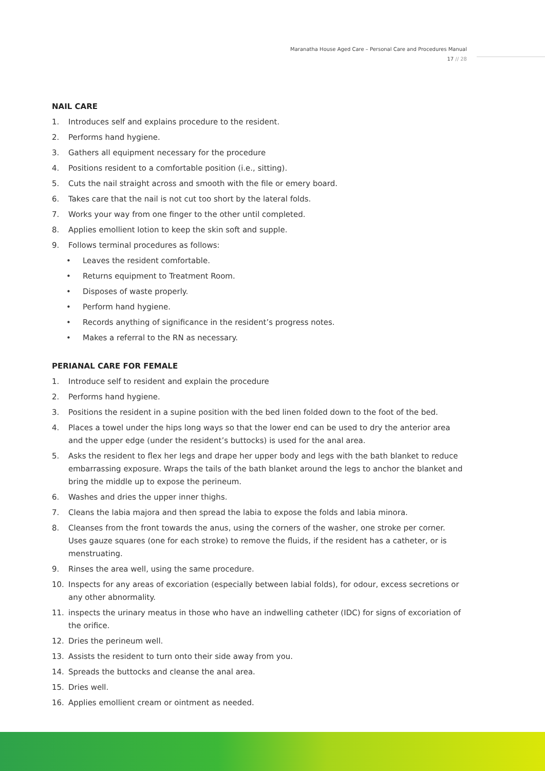Maranatha House Aged Care – Personal Care and Procedures Manual
17 // 28
NAIL CARE
1. Introduces self and explains procedure to the resident.
2. Performs hand hygiene.
3. Gathers all equipment necessary for the procedure
4. Positions resident to a comfortable position (i.e., sitting).
5. Cuts the nail straight across and smooth with the file or emery board.
6. Takes care that the nail is not cut too short by the lateral folds.
7. Works your way from one finger to the other until completed.
8. Applies emollient lotion to keep the skin soft and supple.
9. Follows terminal procedures as follows:
• Leaves the resident comfortable.
• Returns equipment to Treatment Room.
• Disposes of waste properly.
• Perform hand hygiene.
• Records anything of significance in the resident’s progress notes.
• Makes a referral to the RN as necessary.
PERIANAL CARE FOR FEMALE
1. Introduce self to resident and explain the procedure
2. Performs hand hygiene.
3. Positions the resident in a supine position with the bed linen folded down to the foot of the bed.
4. Places a towel under the hips long ways so that the lower end can be used to dry the anterior area and the upper edge (under the resident’s buttocks) is used for the anal area.
5. Asks the resident to flex her legs and drape her upper body and legs with the bath blanket to reduce embarrassing exposure. Wraps the tails of the bath blanket around the legs to anchor the blanket and bring the middle up to expose the perineum.
6. Washes and dries the upper inner thighs.
7. Cleans the labia majora and then spread the labia to expose the folds and labia minora.
8. Cleanses from the front towards the anus, using the corners of the washer, one stroke per corner. Uses gauze squares (one for each stroke) to remove the fluids, if the resident has a catheter, or is menstruating.
9. Rinses the area well, using the same procedure.
10. Inspects for any areas of excoriation (especially between labial folds), for odour, excess secretions or any other abnormality.
11. inspects the urinary meatus in those who have an indwelling catheter (IDC) for signs of excoriation of the orifice.
12. Dries the perineum well.
13. Assists the resident to turn onto their side away from you.
14. Spreads the buttocks and cleanse the anal area.
15. Dries well.
16. Applies emollient cream or ointment as needed.